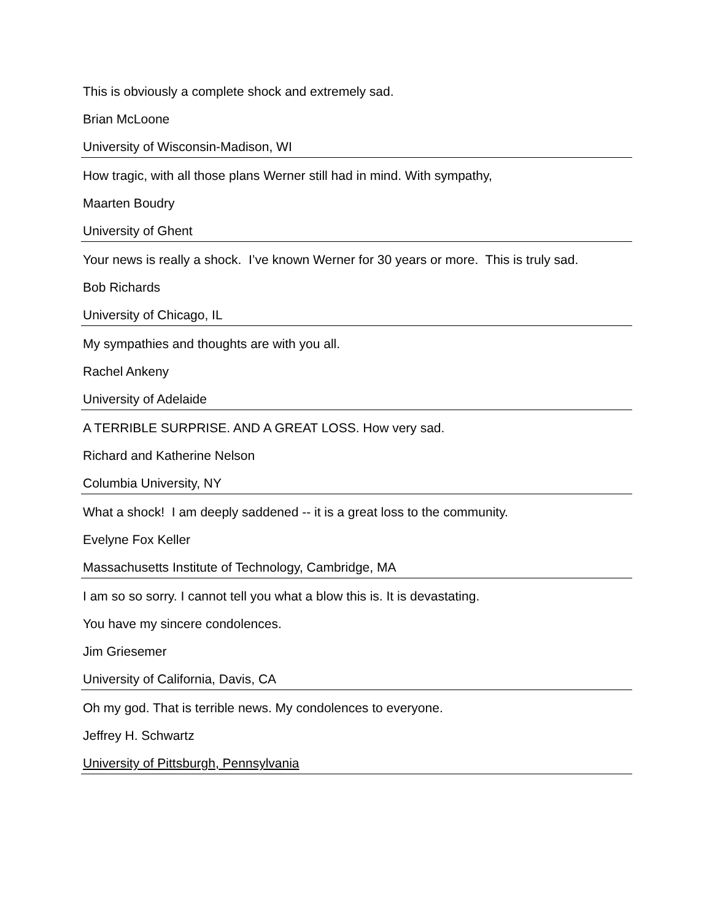This is obviously a complete shock and extremely sad.
Brian McLoone
University of Wisconsin-Madison, WI
How tragic, with all those plans Werner still had in mind. With sympathy,
Maarten Boudry
University of Ghent
Your news is really a shock. I’ve known Werner for 30 years or more. This is truly sad.
Bob Richards
University of Chicago, IL
My sympathies and thoughts are with you all.
Rachel Ankeny
University of Adelaide
A TERRIBLE SURPRISE. AND A GREAT LOSS. How very sad.
Richard and Katherine Nelson
Columbia University, NY
What a shock! I am deeply saddened -- it is a great loss to the community.
Evelyne Fox Keller
Massachusetts Institute of Technology, Cambridge, MA
I am so so sorry. I cannot tell you what a blow this is. It is devastating.
You have my sincere condolences.
Jim Griesemer
University of California, Davis, CA
Oh my god. That is terrible news. My condolences to everyone.
Jeffrey H. Schwartz
University of Pittsburgh, Pennsylvania